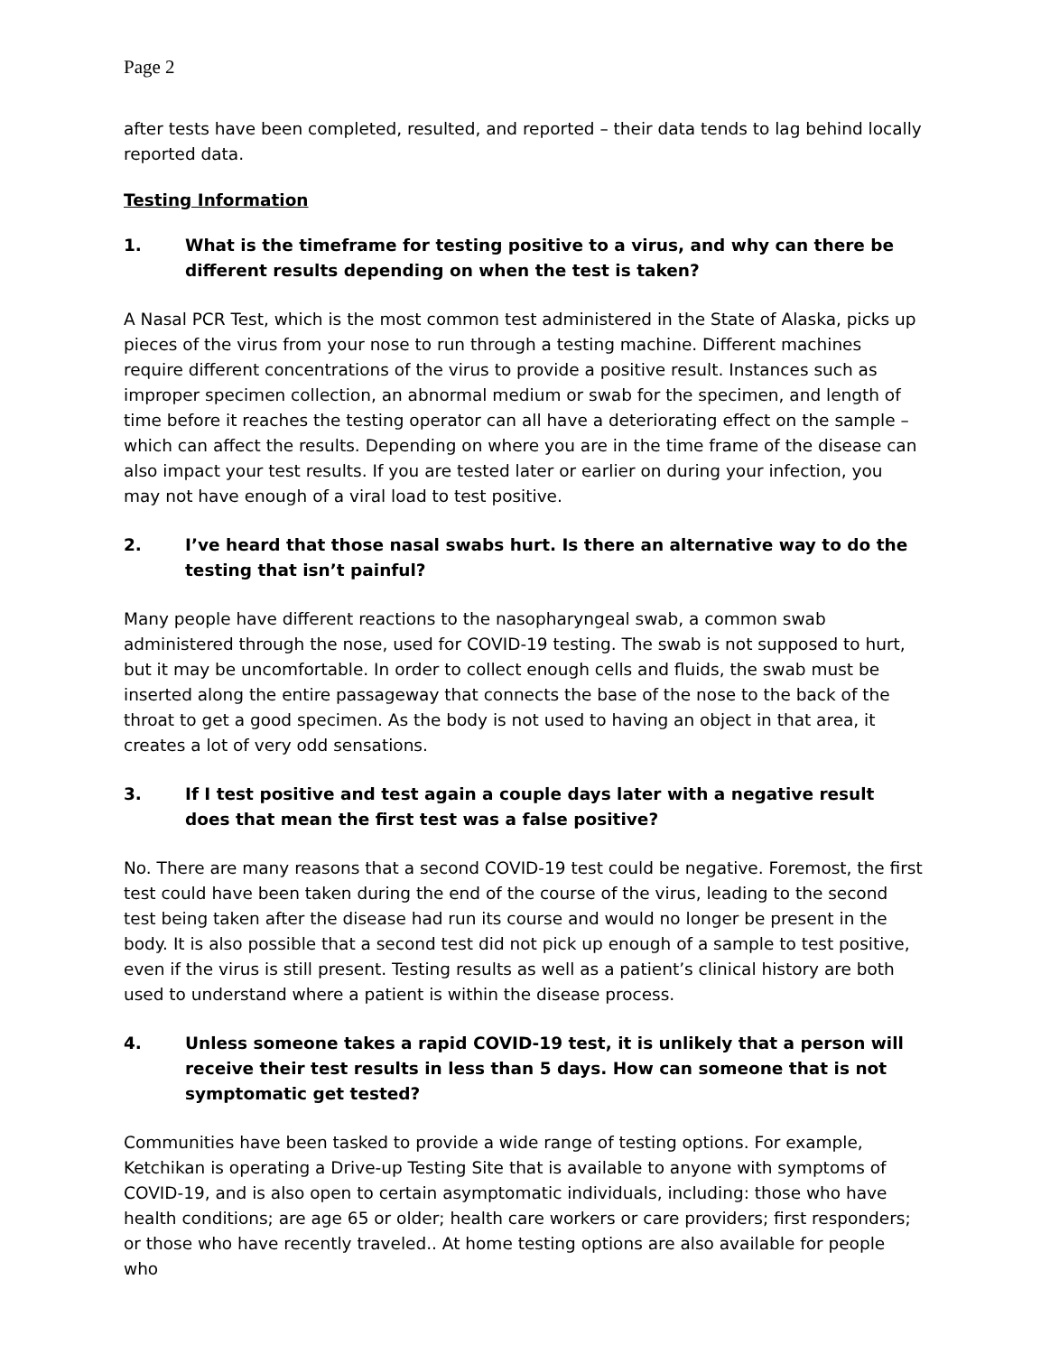Page 2
after tests have been completed, resulted, and reported – their data tends to lag behind locally reported data.
Testing Information
1. What is the timeframe for testing positive to a virus, and why can there be different results depending on when the test is taken?
A Nasal PCR Test, which is the most common test administered in the State of Alaska, picks up pieces of the virus from your nose to run through a testing machine. Different machines require different concentrations of the virus to provide a positive result. Instances such as improper specimen collection, an abnormal medium or swab for the specimen, and length of time before it reaches the testing operator can all have a deteriorating effect on the sample – which can affect the results. Depending on where you are in the time frame of the disease can also impact your test results. If you are tested later or earlier on during your infection, you may not have enough of a viral load to test positive.
2. I’ve heard that those nasal swabs hurt. Is there an alternative way to do the testing that isn’t painful?
Many people have different reactions to the nasopharyngeal swab, a common swab administered through the nose, used for COVID-19 testing. The swab is not supposed to hurt, but it may be uncomfortable. In order to collect enough cells and fluids, the swab must be inserted along the entire passageway that connects the base of the nose to the back of the throat to get a good specimen. As the body is not used to having an object in that area, it creates a lot of very odd sensations.
3. If I test positive and test again a couple days later with a negative result does that mean the first test was a false positive?
No. There are many reasons that a second COVID-19 test could be negative. Foremost, the first test could have been taken during the end of the course of the virus, leading to the second test being taken after the disease had run its course and would no longer be present in the body. It is also possible that a second test did not pick up enough of a sample to test positive, even if the virus is still present. Testing results as well as a patient’s clinical history are both used to understand where a patient is within the disease process.
4. Unless someone takes a rapid COVID-19 test, it is unlikely that a person will receive their test results in less than 5 days. How can someone that is not symptomatic get tested?
Communities have been tasked to provide a wide range of testing options. For example, Ketchikan is operating a Drive-up Testing Site that is available to anyone with symptoms of COVID-19, and is also open to certain asymptomatic individuals, including: those who have health conditions; are age 65 or older; health care workers or care providers; first responders; or those who have recently traveled.. At home testing options are also available for people who